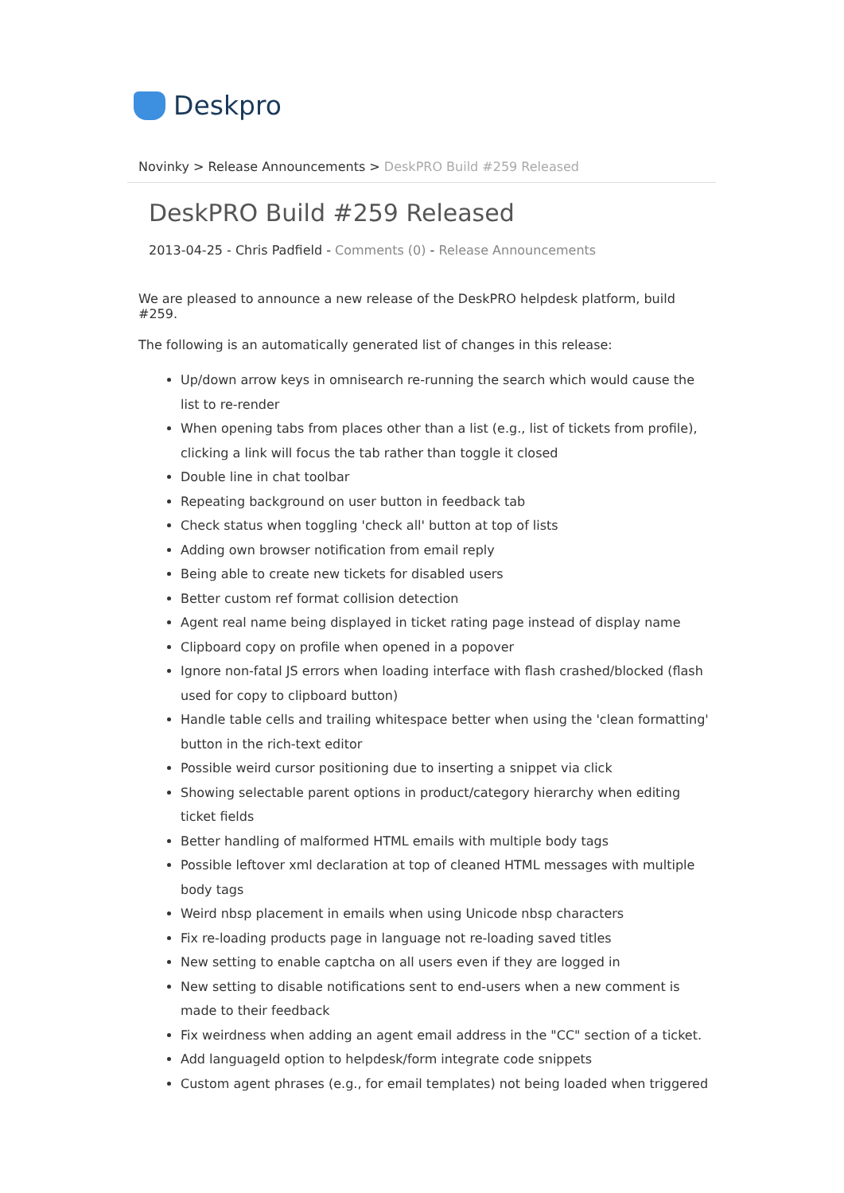Deskpro
Novinky > Release Announcements > DeskPRO Build #259 Released
DeskPRO Build #259 Released
2013-04-25 - Chris Padfield - Comments (0) - Release Announcements
We are pleased to announce a new release of the DeskPRO helpdesk platform, build #259.
The following is an automatically generated list of changes in this release:
Up/down arrow keys in omnisearch re-running the search which would cause the list to re-render
When opening tabs from places other than a list (e.g., list of tickets from profile), clicking a link will focus the tab rather than toggle it closed
Double line in chat toolbar
Repeating background on user button in feedback tab
Check status when toggling 'check all' button at top of lists
Adding own browser notification from email reply
Being able to create new tickets for disabled users
Better custom ref format collision detection
Agent real name being displayed in ticket rating page instead of display name
Clipboard copy on profile when opened in a popover
Ignore non-fatal JS errors when loading interface with flash crashed/blocked (flash used for copy to clipboard button)
Handle table cells and trailing whitespace better when using the 'clean formatting' button in the rich-text editor
Possible weird cursor positioning due to inserting a snippet via click
Showing selectable parent options in product/category hierarchy when editing ticket fields
Better handling of malformed HTML emails with multiple body tags
Possible leftover xml declaration at top of cleaned HTML messages with multiple body tags
Weird nbsp placement in emails when using Unicode nbsp characters
Fix re-loading products page in language not re-loading saved titles
New setting to enable captcha on all users even if they are logged in
New setting to disable notifications sent to end-users when a new comment is made to their feedback
Fix weirdness when adding an agent email address in the "CC" section of a ticket.
Add languageId option to helpdesk/form integrate code snippets
Custom agent phrases (e.g., for email templates) not being loaded when triggered